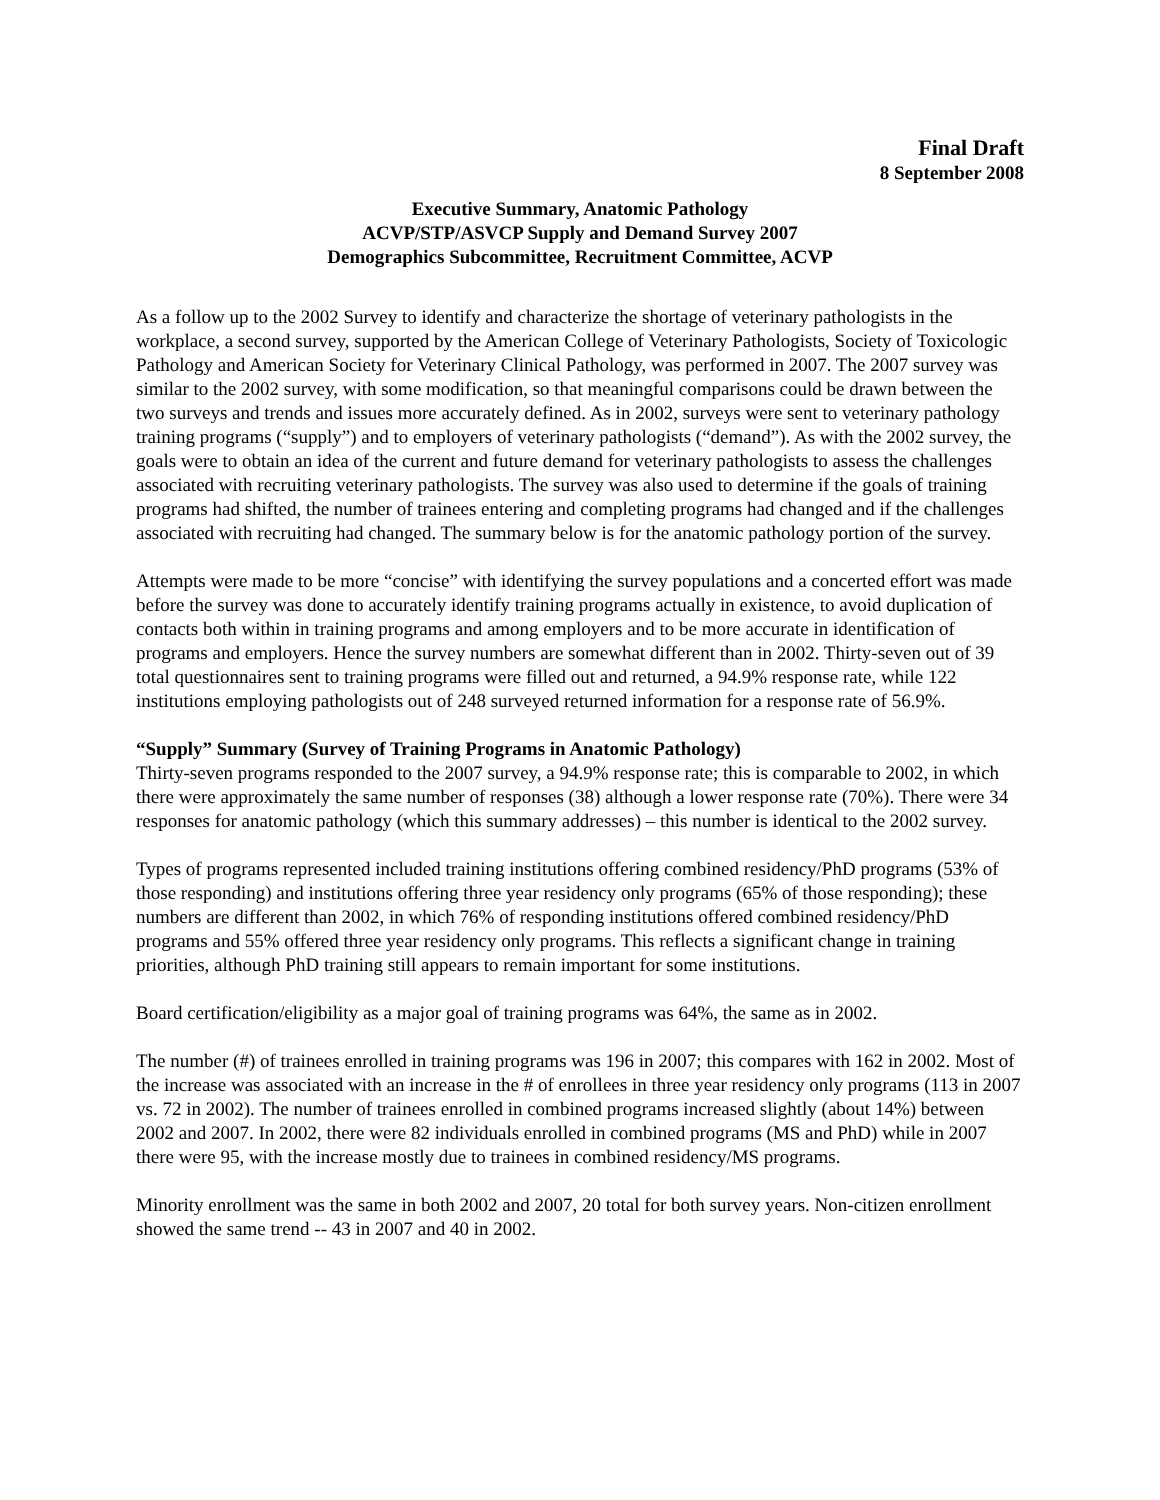Final Draft
8 September 2008
Executive Summary, Anatomic Pathology
ACVP/STP/ASVCP Supply and Demand Survey 2007
Demographics Subcommittee, Recruitment Committee, ACVP
As a follow up to the 2002 Survey to identify and characterize the shortage of veterinary pathologists in the workplace, a second survey, supported by the American College of Veterinary Pathologists, Society of Toxicologic Pathology and American Society for Veterinary Clinical Pathology, was performed in 2007. The 2007 survey was similar to the 2002 survey, with some modification, so that meaningful comparisons could be drawn between the two surveys and trends and issues more accurately defined. As in 2002, surveys were sent to veterinary pathology training programs (“supply”) and to employers of veterinary pathologists (“demand”). As with the 2002 survey, the goals were to obtain an idea of the current and future demand for veterinary pathologists to assess the challenges associated with recruiting veterinary pathologists. The survey was also used to determine if the goals of training programs had shifted, the number of trainees entering and completing programs had changed and if the challenges associated with recruiting had changed. The summary below is for the anatomic pathology portion of the survey.
Attempts were made to be more “concise” with identifying the survey populations and a concerted effort was made before the survey was done to accurately identify training programs actually in existence, to avoid duplication of contacts both within in training programs and among employers and to be more accurate in identification of programs and employers. Hence the survey numbers are somewhat different than in 2002. Thirty-seven out of 39 total questionnaires sent to training programs were filled out and returned, a 94.9% response rate, while 122 institutions employing pathologists out of 248 surveyed returned information for a response rate of 56.9%.
“Supply” Summary (Survey of Training Programs in Anatomic Pathology)
Thirty-seven programs responded to the 2007 survey, a 94.9% response rate; this is comparable to 2002, in which there were approximately the same number of responses (38) although a lower response rate (70%). There were 34 responses for anatomic pathology (which this summary addresses) – this number is identical to the 2002 survey.
Types of programs represented included training institutions offering combined residency/PhD programs (53% of those responding) and institutions offering three year residency only programs (65% of those responding); these numbers are different than 2002, in which 76% of responding institutions offered combined residency/PhD programs and 55% offered three year residency only programs. This reflects a significant change in training priorities, although PhD training still appears to remain important for some institutions.
Board certification/eligibility as a major goal of training programs was 64%, the same as in 2002.
The number (#) of trainees enrolled in training programs was 196 in 2007; this compares with 162 in 2002. Most of the increase was associated with an increase in the # of enrollees in three year residency only programs (113 in 2007 vs. 72 in 2002). The number of trainees enrolled in combined programs increased slightly (about 14%) between 2002 and 2007. In 2002, there were 82 individuals enrolled in combined programs (MS and PhD) while in 2007 there were 95, with the increase mostly due to trainees in combined residency/MS programs.
Minority enrollment was the same in both 2002 and 2007, 20 total for both survey years. Non-citizen enrollment showed the same trend -- 43 in 2007 and 40 in 2002.